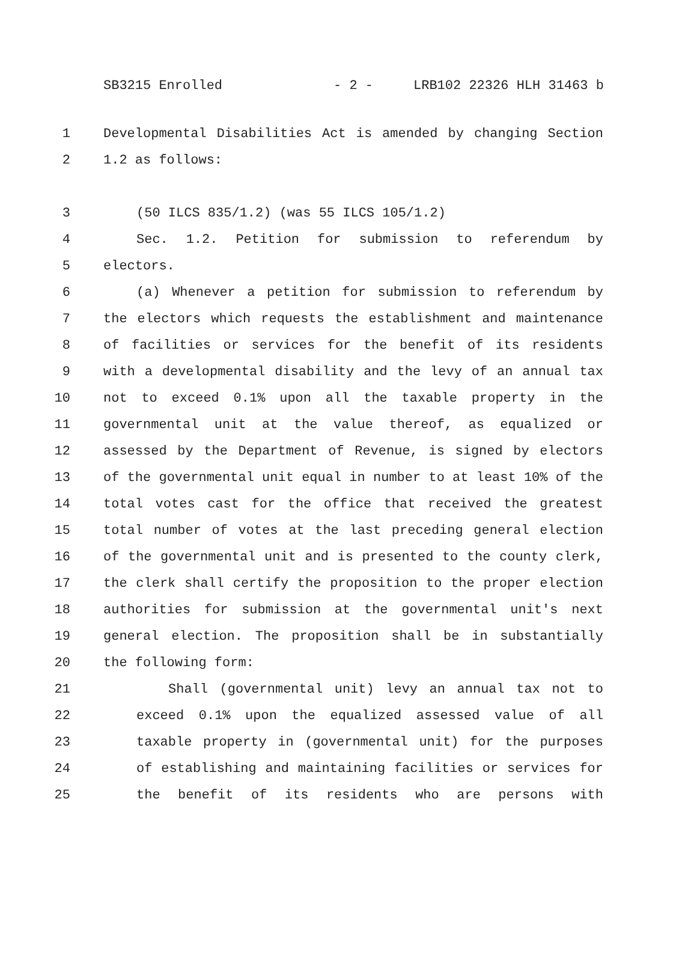SB3215 Enrolled - 2 - LRB102 22326 HLH 31463 b
1 Developmental Disabilities Act is amended by changing Section
2 1.2 as follows:
3 (50 ILCS 835/1.2) (was 55 ILCS 105/1.2)
4 Sec. 1.2. Petition for submission to referendum by
5 electors.
6 (a) Whenever a petition for submission to referendum by
7 the electors which requests the establishment and maintenance
8 of facilities or services for the benefit of its residents
9 with a developmental disability and the levy of an annual tax
10 not to exceed 0.1% upon all the taxable property in the
11 governmental unit at the value thereof, as equalized or
12 assessed by the Department of Revenue, is signed by electors
13 of the governmental unit equal in number to at least 10% of the
14 total votes cast for the office that received the greatest
15 total number of votes at the last preceding general election
16 of the governmental unit and is presented to the county clerk,
17 the clerk shall certify the proposition to the proper election
18 authorities for submission at the governmental unit's next
19 general election. The proposition shall be in substantially
20 the following form:
21 Shall (governmental unit) levy an annual tax not to
22 exceed 0.1% upon the equalized assessed value of all
23 taxable property in (governmental unit) for the purposes
24 of establishing and maintaining facilities or services for
25 the benefit of its residents who are persons with